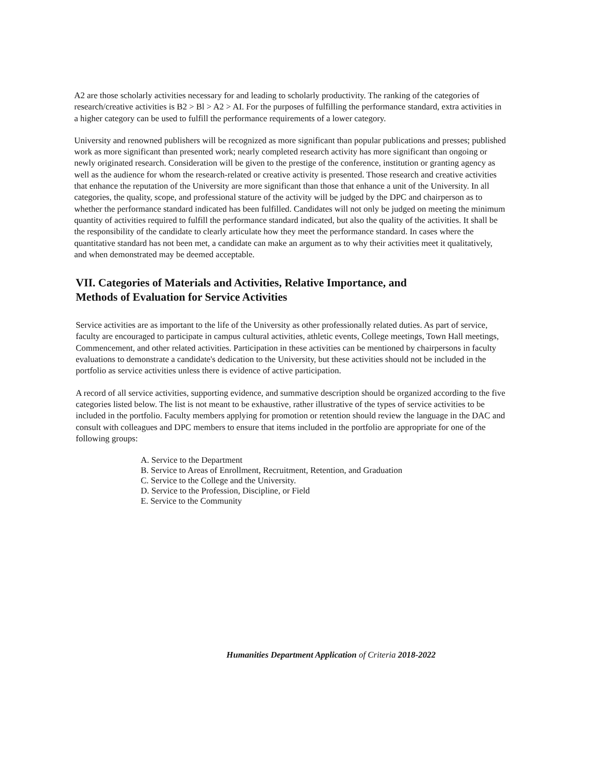A2 are those scholarly activities necessary for and leading to scholarly productivity. The ranking of the categories of research/creative activities is B2 > Bl > A2 > AI. For the purposes of fulfilling the performance standard, extra activities in a higher category can be used to fulfill the performance requirements of a lower category.
University and renowned publishers will be recognized as more significant than popular publications and presses; published work as more significant than presented work; nearly completed research activity has more significant than ongoing or newly originated research. Consideration will be given to the prestige of the conference, institution or granting agency as well as the audience for whom the research-related or creative activity is presented. Those research and creative activities that enhance the reputation of the University are more significant than those that enhance a unit of the University. In all categories, the quality, scope, and professional stature of the activity will be judged by the DPC and chairperson as to whether the performance standard indicated has been fulfilled. Candidates will not only be judged on meeting the minimum quantity of activities required to fulfill the performance standard indicated, but also the quality of the activities. It shall be the responsibility of the candidate to clearly articulate how they meet the performance standard. In cases where the quantitative standard has not been met, a candidate can make an argument as to why their activities meet it qualitatively, and when demonstrated may be deemed acceptable.
VII. Categories of Materials and Activities, Relative Importance, and
Methods of Evaluation for Service Activities
Service activities are as important to the life of the University as other professionally related duties. As part of service, faculty are encouraged to participate in campus cultural activities, athletic events, College meetings, Town Hall meetings, Commencement, and other related activities. Participation in these activities can be mentioned by chairpersons in faculty evaluations to demonstrate a candidate's dedication to the University, but these activities should not be included in the portfolio as service activities unless there is evidence of active participation.
A record of all service activities, supporting evidence, and summative description should be organized according to the five categories listed below. The list is not meant to be exhaustive, rather illustrative of the types of service activities to be included in the portfolio. Faculty members applying for promotion or retention should review the language in the DAC and consult with colleagues and DPC members to ensure that items included in the portfolio are appropriate for one of the following groups:
A. Service to the Department
B. Service to Areas of Enrollment, Recruitment, Retention, and Graduation
C. Service to the College and the University.
D. Service to the Profession, Discipline, or Field
E. Service to the Community
Humanities Department Application of Criteria 2018-2022